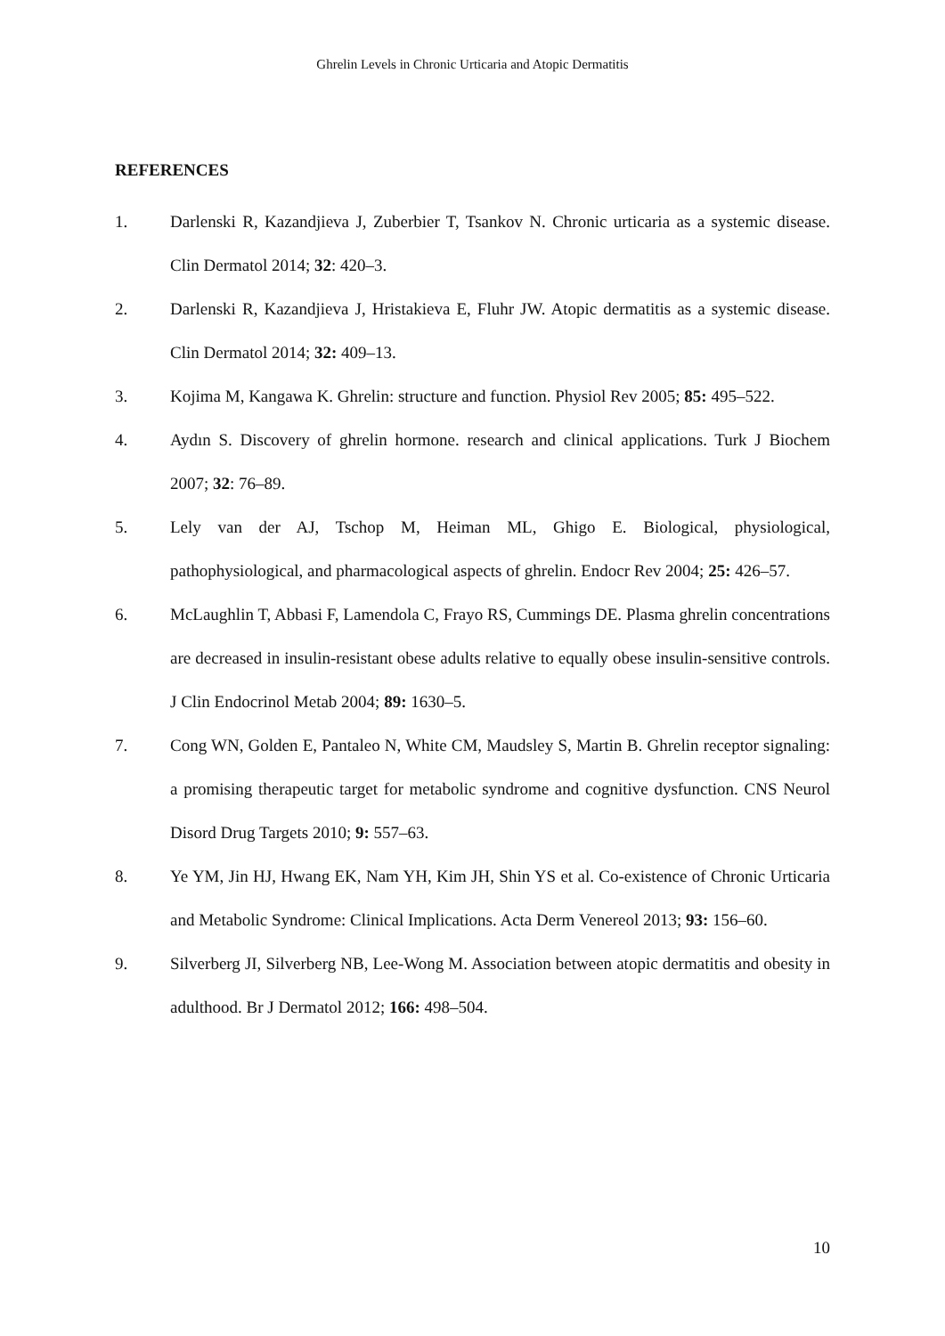Ghrelin Levels in Chronic Urticaria and Atopic Dermatitis
REFERENCES
1. Darlenski R, Kazandjieva J, Zuberbier T, Tsankov N. Chronic urticaria as a systemic disease. Clin Dermatol 2014; 32: 420–3.
2. Darlenski R, Kazandjieva J, Hristakieva E, Fluhr JW. Atopic dermatitis as a systemic disease. Clin Dermatol 2014; 32: 409–13.
3. Kojima M, Kangawa K. Ghrelin: structure and function. Physiol Rev 2005; 85: 495–522.
4. Aydın S. Discovery of ghrelin hormone. research and clinical applications. Turk J Biochem 2007; 32: 76–89.
5. Lely van der AJ, Tschop M, Heiman ML, Ghigo E. Biological, physiological, pathophysiological, and pharmacological aspects of ghrelin. Endocr Rev 2004; 25: 426–57.
6. McLaughlin T, Abbasi F, Lamendola C, Frayo RS, Cummings DE. Plasma ghrelin concentrations are decreased in insulin-resistant obese adults relative to equally obese insulin-sensitive controls. J Clin Endocrinol Metab 2004; 89: 1630–5.
7. Cong WN, Golden E, Pantaleo N, White CM, Maudsley S, Martin B. Ghrelin receptor signaling: a promising therapeutic target for metabolic syndrome and cognitive dysfunction. CNS Neurol Disord Drug Targets 2010; 9: 557–63.
8. Ye YM, Jin HJ, Hwang EK, Nam YH, Kim JH, Shin YS et al. Co-existence of Chronic Urticaria and Metabolic Syndrome: Clinical Implications. Acta Derm Venereol 2013; 93: 156–60.
9. Silverberg JI, Silverberg NB, Lee-Wong M. Association between atopic dermatitis and obesity in adulthood. Br J Dermatol 2012; 166: 498–504.
10